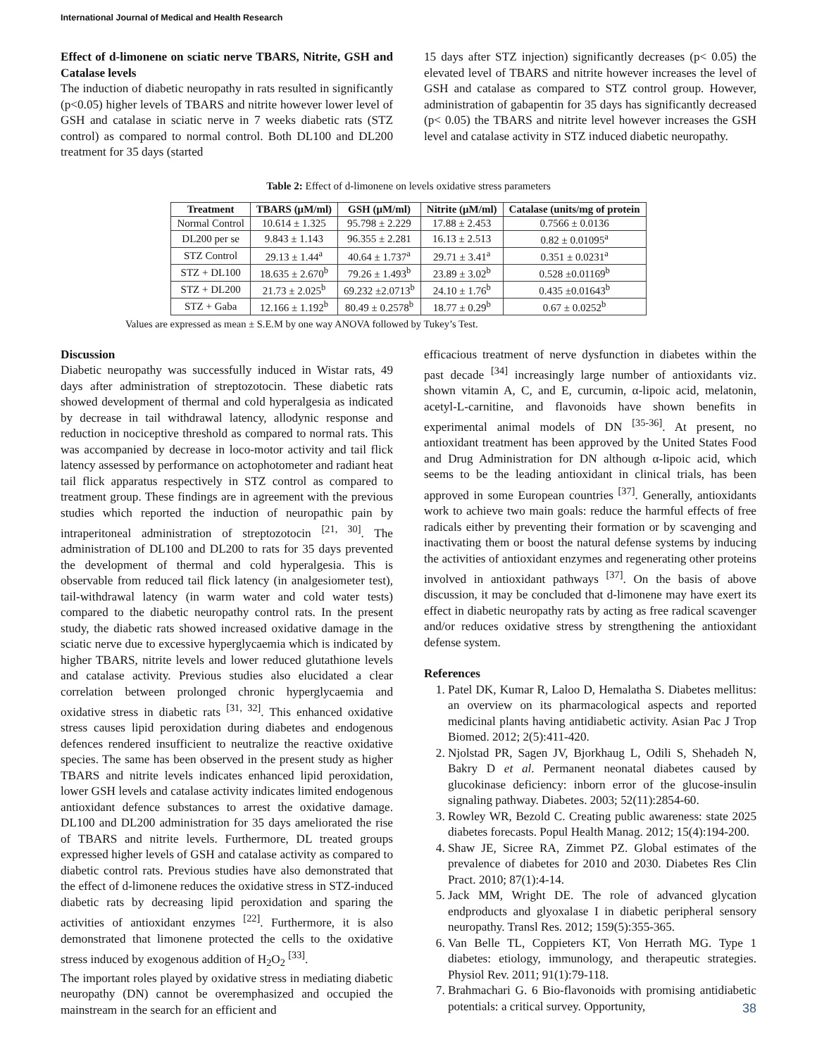International Journal of Medical and Health Research
Effect of d-limonene on sciatic nerve TBARS, Nitrite, GSH and Catalase levels
The induction of diabetic neuropathy in rats resulted in significantly (p<0.05) higher levels of TBARS and nitrite however lower level of GSH and catalase in sciatic nerve in 7 weeks diabetic rats (STZ control) as compared to normal control. Both DL100 and DL200 treatment for 35 days (started
15 days after STZ injection) significantly decreases (p< 0.05) the elevated level of TBARS and nitrite however increases the level of GSH and catalase as compared to STZ control group. However, administration of gabapentin for 35 days has significantly decreased (p< 0.05) the TBARS and nitrite level however increases the GSH level and catalase activity in STZ induced diabetic neuropathy.
Table 2: Effect of d-limonene on levels oxidative stress parameters
| Treatment | TBARS (μM/ml) | GSH (μM/ml) | Nitrite (μM/ml) | Catalase (units/mg of protein |
| --- | --- | --- | --- | --- |
| Normal Control | 10.614 ± 1.325 | 95.798 ± 2.229 | 17.88 ± 2.453 | 0.7566 ± 0.0136 |
| DL200 per se | 9.843 ± 1.143 | 96.355 ± 2.281 | 16.13 ± 2.513 | 0.82 ± 0.01095<sup>a</sup> |
| STZ Control | 29.13 ± 1.44<sup>a</sup> | 40.64 ± 1.737<sup>a</sup> | 29.71 ± 3.41<sup>a</sup> | 0.351 ± 0.0231<sup>a</sup> |
| STZ + DL100 | 18.635 ± 2.670<sup>b</sup> | 79.26 ± 1.493<sup>b</sup> | 23.89 ± 3.02<sup>b</sup> | 0.528 ±0.01169<sup>b</sup> |
| STZ + DL200 | 21.73 ± 2.025<sup>b</sup> | 69.232 ±2.0713<sup>b</sup> | 24.10 ± 1.76<sup>b</sup> | 0.435 ±0.01643<sup>b</sup> |
| STZ + Gaba | 12.166 ± 1.192<sup>b</sup> | 80.49 ± 0.2578<sup>b</sup> | 18.77 ± 0.29<sup>b</sup> | 0.67 ± 0.0252<sup>b</sup> |
Values are expressed as mean ± S.E.M by one way ANOVA followed by Tukey’s Test.
Discussion
Diabetic neuropathy was successfully induced in Wistar rats, 49 days after administration of streptozotocin. These diabetic rats showed development of thermal and cold hyperalgesia as indicated by decrease in tail withdrawal latency, allodynic response and reduction in nociceptive threshold as compared to normal rats. This was accompanied by decrease in loco-motor activity and tail flick latency assessed by performance on actophotometer and radiant heat tail flick apparatus respectively in STZ control as compared to treatment group. These findings are in agreement with the previous studies which reported the induction of neuropathic pain by intraperitoneal administration of streptozotocin <sup>[21, 30]</sup>. The administration of DL100 and DL200 to rats for 35 days prevented the development of thermal and cold hyperalgesia. This is observable from reduced tail flick latency (in analgesiometer test), tail-withdrawal latency (in warm water and cold water tests) compared to the diabetic neuropathy control rats. In the present study, the diabetic rats showed increased oxidative damage in the sciatic nerve due to excessive hyperglycaemia which is indicated by higher TBARS, nitrite levels and lower reduced glutathione levels and catalase activity. Previous studies also elucidated a clear correlation between prolonged chronic hyperglycaemia and oxidative stress in diabetic rats <sup>[31, 32]</sup>. This enhanced oxidative stress causes lipid peroxidation during diabetes and endogenous defences rendered insufficient to neutralize the reactive oxidative species. The same has been observed in the present study as higher TBARS and nitrite levels indicates enhanced lipid peroxidation, lower GSH levels and catalase activity indicates limited endogenous antioxidant defence substances to arrest the oxidative damage. DL100 and DL200 administration for 35 days ameliorated the rise of TBARS and nitrite levels. Furthermore, DL treated groups expressed higher levels of GSH and catalase activity as compared to diabetic control rats. Previous studies have also demonstrated that the effect of d-limonene reduces the oxidative stress in STZ-induced diabetic rats by decreasing lipid peroxidation and sparing the activities of antioxidant enzymes <sup>[22]</sup>. Furthermore, it is also demonstrated that limonene protected the cells to the oxidative stress induced by exogenous addition of H<sub>2</sub>O<sub>2</sub> <sup>[33]</sup>.
The important roles played by oxidative stress in mediating diabetic neuropathy (DN) cannot be overemphasized and occupied the mainstream in the search for an efficient and
efficacious treatment of nerve dysfunction in diabetes within the past decade <sup>[34]</sup> increasingly large number of antioxidants viz. shown vitamin A, C, and E, curcumin, α-lipoic acid, melatonin, acetyl-L-carnitine, and flavonoids have shown benefits in experimental animal models of DN <sup>[35-36]</sup>. At present, no antioxidant treatment has been approved by the United States Food and Drug Administration for DN although α-lipoic acid, which seems to be the leading antioxidant in clinical trials, has been approved in some European countries <sup>[37]</sup>. Generally, antioxidants work to achieve two main goals: reduce the harmful effects of free radicals either by preventing their formation or by scavenging and inactivating them or boost the natural defense systems by inducing the activities of antioxidant enzymes and regenerating other proteins involved in antioxidant pathways <sup>[37]</sup>. On the basis of above discussion, it may be concluded that d-limonene may have exert its effect in diabetic neuropathy rats by acting as free radical scavenger and/or reduces oxidative stress by strengthening the antioxidant defense system.
References
1. Patel DK, Kumar R, Laloo D, Hemalatha S. Diabetes mellitus: an overview on its pharmacological aspects and reported medicinal plants having antidiabetic activity. Asian Pac J Trop Biomed. 2012; 2(5):411-420.
2. Njolstad PR, Sagen JV, Bjorkhaug L, Odili S, Shehadeh N, Bakry D et al. Permanent neonatal diabetes caused by glucokinase deficiency: inborn error of the glucose-insulin signaling pathway. Diabetes. 2003; 52(11):2854-60.
3. Rowley WR, Bezold C. Creating public awareness: state 2025 diabetes forecasts. Popul Health Manag. 2012; 15(4):194-200.
4. Shaw JE, Sicree RA, Zimmet PZ. Global estimates of the prevalence of diabetes for 2010 and 2030. Diabetes Res Clin Pract. 2010; 87(1):4-14.
5. Jack MM, Wright DE. The role of advanced glycation endproducts and glyoxalase I in diabetic peripheral sensory neuropathy. Transl Res. 2012; 159(5):355-365.
6. Van Belle TL, Coppieters KT, Von Herrath MG. Type 1 diabetes: etiology, immunology, and therapeutic strategies. Physiol Rev. 2011; 91(1):79-118.
7. Brahmachari G. 6 Bio-flavonoids with promising antidiabetic potentials: a critical survey. Opportunity,
38